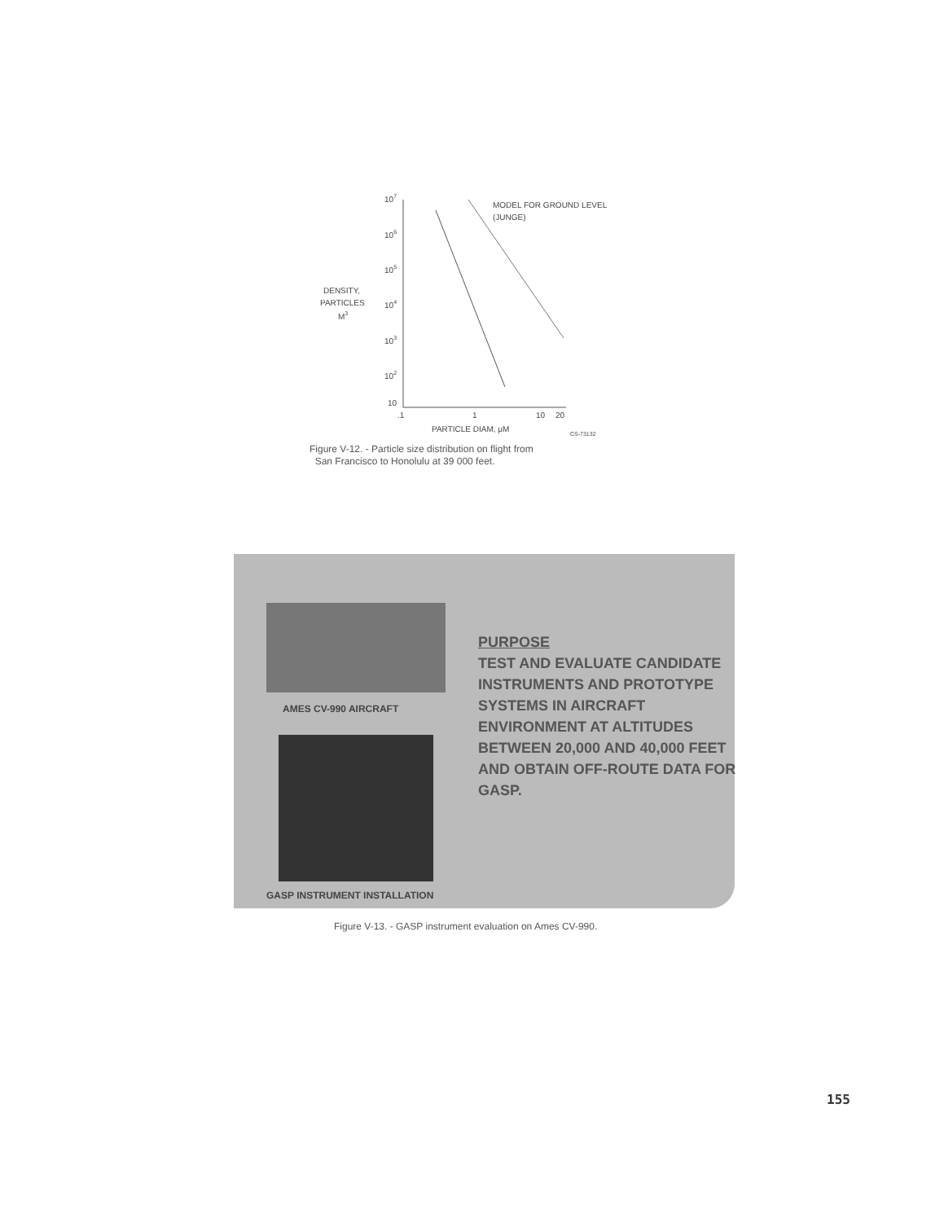107
106
105
104
103
102
10
DENSITY,
PARTICLES
M3
.1
1
10
20
PARTICLE DIAM, μM
CS-73132
MODEL FOR GROUND LEVEL
(JUNGE)
Figure V-12. - Particle size distribution on flight from
San Francisco to Honolulu at 39 000 feet.
AMES CV-990 AIRCRAFT
GASP INSTRUMENT INSTALLATION
PURPOSE
TEST AND EVALUATE CANDIDATE INSTRUMENTS AND PROTOTYPE SYSTEMS IN AIRCRAFT ENVIRONMENT AT ALTITUDES BETWEEN 20,000 AND 40,000 FEET AND OBTAIN OFF-ROUTE DATA FOR GASP.
Figure V-13. - GASP instrument evaluation on Ames CV-990.
155